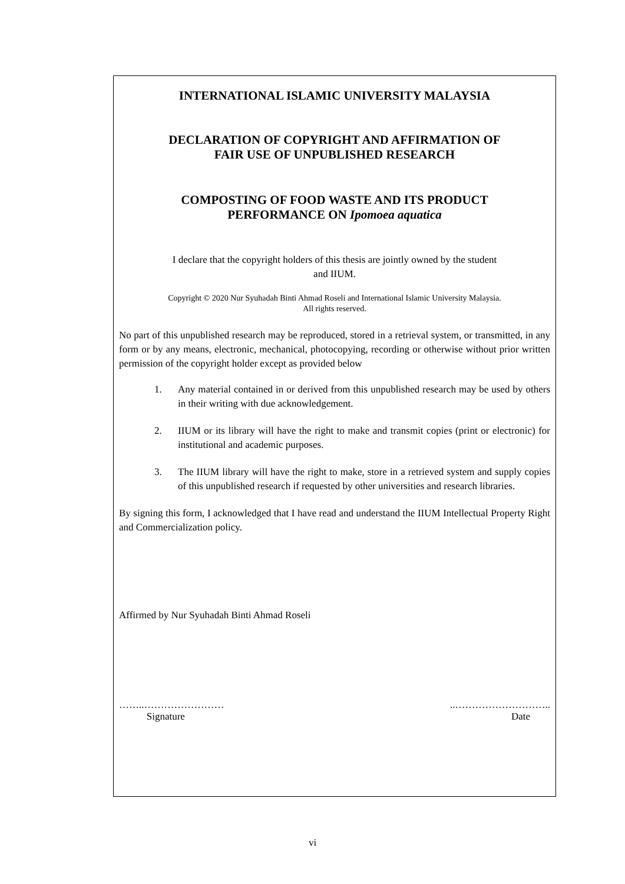INTERNATIONAL ISLAMIC UNIVERSITY MALAYSIA
DECLARATION OF COPYRIGHT AND AFFIRMATION OF
FAIR USE OF UNPUBLISHED RESEARCH
COMPOSTING OF FOOD WASTE AND ITS PRODUCT
PERFORMANCE ON Ipomoea aquatica
I declare that the copyright holders of this thesis are jointly owned by the student
and IIUM.
Copyright © 2020 Nur Syuhadah Binti Ahmad Roseli and International Islamic University Malaysia.
All rights reserved.
No part of this unpublished research may be reproduced, stored in a retrieval system, or transmitted, in any form or by any means, electronic, mechanical, photocopying, recording or otherwise without prior written permission of the copyright holder except as provided below
1. Any material contained in or derived from this unpublished research may be used by others in their writing with due acknowledgement.
2. IIUM or its library will have the right to make and transmit copies (print or electronic) for institutional and academic purposes.
3. The IIUM library will have the right to make, store in a retrieved system and supply copies of this unpublished research if requested by other universities and research libraries.
By signing this form, I acknowledged that I have read and understand the IIUM Intellectual Property Right and Commercialization policy.
Affirmed by Nur Syuhadah Binti Ahmad Roseli
……..……………………
Signature
..………………………..
Date
vi